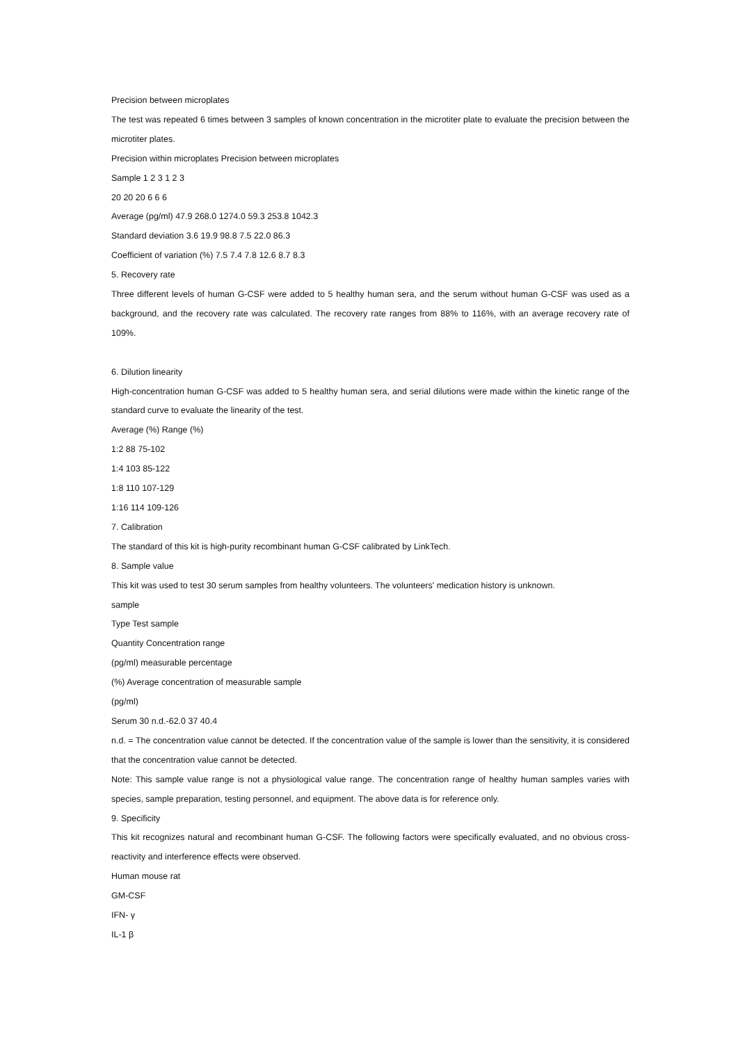Precision between microplates
The test was repeated 6 times between 3 samples of known concentration in the microtiter plate to evaluate the precision between the microtiter plates.
Precision within microplates Precision between microplates
Sample 1 2 3 1 2 3
20 20 20 6 6 6
Average (pg/ml) 47.9 268.0 1274.0 59.3 253.8 1042.3
Standard deviation 3.6 19.9 98.8 7.5 22.0 86.3
Coefficient of variation (%) 7.5 7.4 7.8 12.6 8.7 8.3
5. Recovery rate
Three different levels of human G-CSF were added to 5 healthy human sera, and the serum without human G-CSF was used as a background, and the recovery rate was calculated. The recovery rate ranges from 88% to 116%, with an average recovery rate of 109%.
6. Dilution linearity
High-concentration human G-CSF was added to 5 healthy human sera, and serial dilutions were made within the kinetic range of the standard curve to evaluate the linearity of the test.
Average (%) Range (%)
1:2 88 75-102
1:4 103 85-122
1:8 110 107-129
1:16 114 109-126
7. Calibration
The standard of this kit is high-purity recombinant human G-CSF calibrated by LinkTech.
8. Sample value
This kit was used to test 30 serum samples from healthy volunteers. The volunteers' medication history is unknown.
sample
Type Test sample
Quantity Concentration range
(pg/ml) measurable percentage
(%) Average concentration of measurable sample
(pg/ml)
Serum 30 n.d.-62.0 37 40.4
n.d. = The concentration value cannot be detected. If the concentration value of the sample is lower than the sensitivity, it is considered that the concentration value cannot be detected.
Note: This sample value range is not a physiological value range. The concentration range of healthy human samples varies with species, sample preparation, testing personnel, and equipment. The above data is for reference only.
9. Specificity
This kit recognizes natural and recombinant human G-CSF. The following factors were specifically evaluated, and no obvious cross-reactivity and interference effects were observed.
Human mouse rat
GM-CSF
IFN- γ
IL-1 β